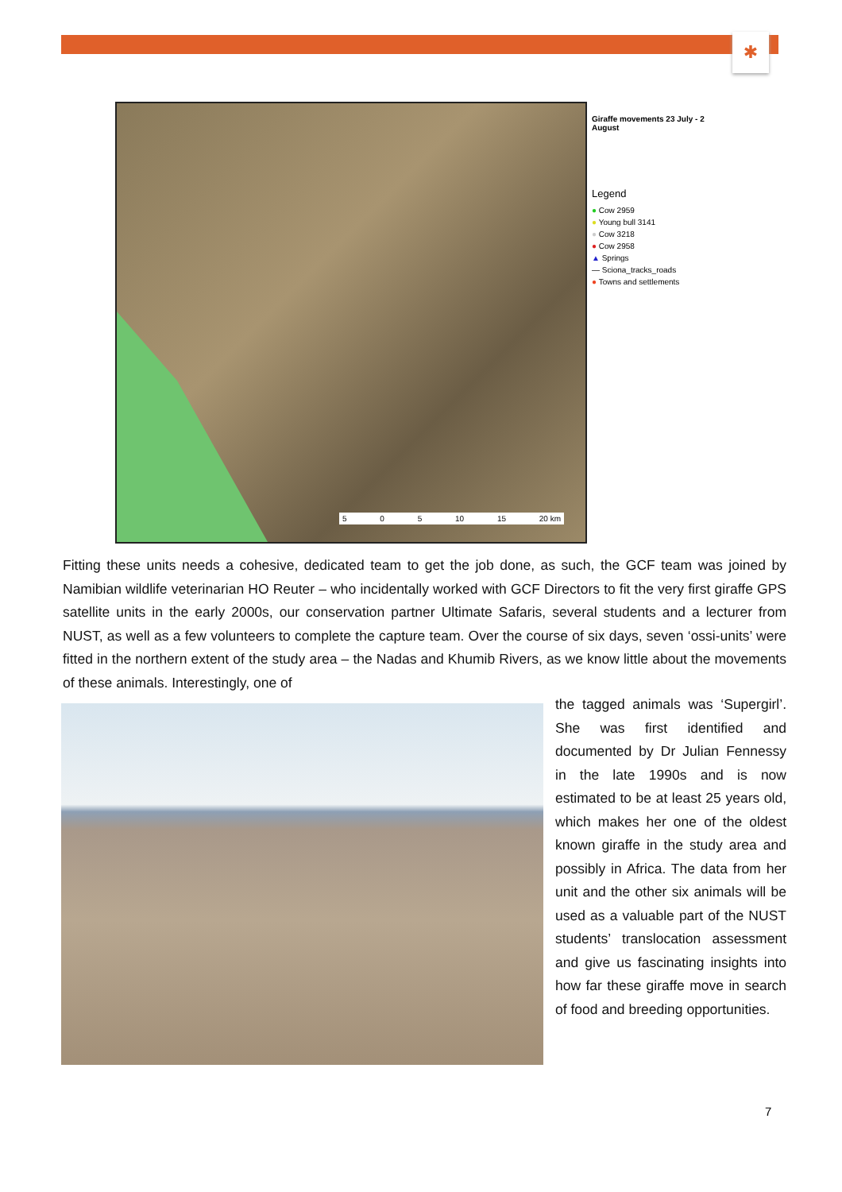✱
5 0 5 10 15 20 km
Giraffe movements 23 July - 2 August
Legend
● Cow 2959
● Young bull 3141
● Cow 3218
● Cow 2958
▲ Springs
— Sciona_tracks_roads
● Towns and settlements
Fitting these units needs a cohesive, dedicated team to get the job done, as such, the GCF team was joined by Namibian wildlife veterinarian HO Reuter – who incidentally worked with GCF Directors to fit the very first giraffe GPS satellite units in the early 2000s, our conservation partner Ultimate Safaris, several students and a lecturer from NUST, as well as a few volunteers to complete the capture team. Over the course of six days, seven ‘ossi-units’ were fitted in the northern extent of the study area – the Nadas and Khumib Rivers, as we know little about the movements of these animals. Interestingly, one of
the tagged animals was ‘Supergirl’. She was first identified and documented by Dr Julian Fennessy in the late 1990s and is now estimated to be at least 25 years old, which makes her one of the oldest known giraffe in the study area and possibly in Africa. The data from her unit and the other six animals will be used as a valuable part of the NUST students’ translocation assessment and give us fascinating insights into how far these giraffe move in search of food and breeding opportunities.
7